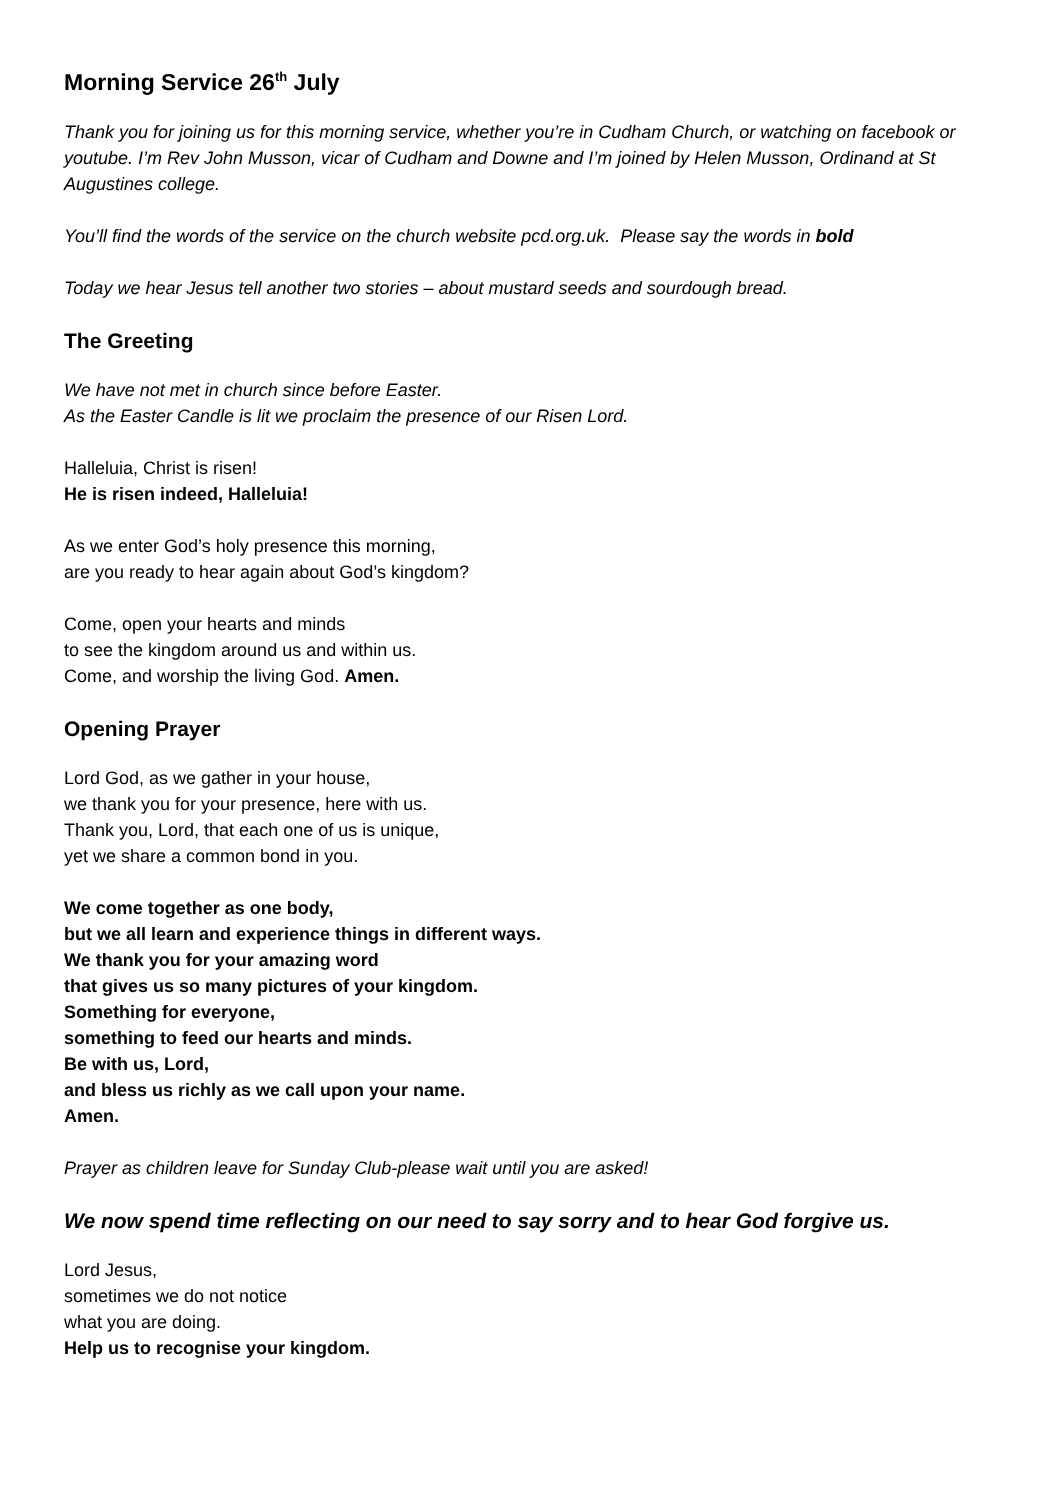Morning Service 26<sup>th</sup> July
Thank you for joining us for this morning service, whether you’re in Cudham Church, or watching on facebook or youtube. I’m Rev John Musson, vicar of Cudham and Downe and I’m joined by Helen Musson, Ordinand at St Augustines college.
You’ll find the words of the service on the church website pcd.org.uk. Please say the words in bold
Today we hear Jesus tell another two stories – about mustard seeds and sourdough bread.
The Greeting
We have not met in church since before Easter.
As the Easter Candle is lit we proclaim the presence of our Risen Lord.
Halleluia, Christ is risen!
He is risen indeed, Halleluia!
As we enter God’s holy presence this morning,
are you ready to hear again about God’s kingdom?
Come, open your hearts and minds
to see the kingdom around us and within us.
Come, and worship the living God. Amen.
Opening Prayer
Lord God, as we gather in your house,
we thank you for your presence, here with us.
Thank you, Lord, that each one of us is unique,
yet we share a common bond in you.
We come together as one body,
but we all learn and experience things in different ways.
We thank you for your amazing word
that gives us so many pictures of your kingdom.
Something for everyone,
something to feed our hearts and minds.
Be with us, Lord,
and bless us richly as we call upon your name.
Amen.
Prayer as children leave for Sunday Club-please wait until you are asked!
We now spend time reflecting on our need to say sorry and to hear God forgive us.
Lord Jesus,
sometimes we do not notice
what you are doing.
Help us to recognise your kingdom.